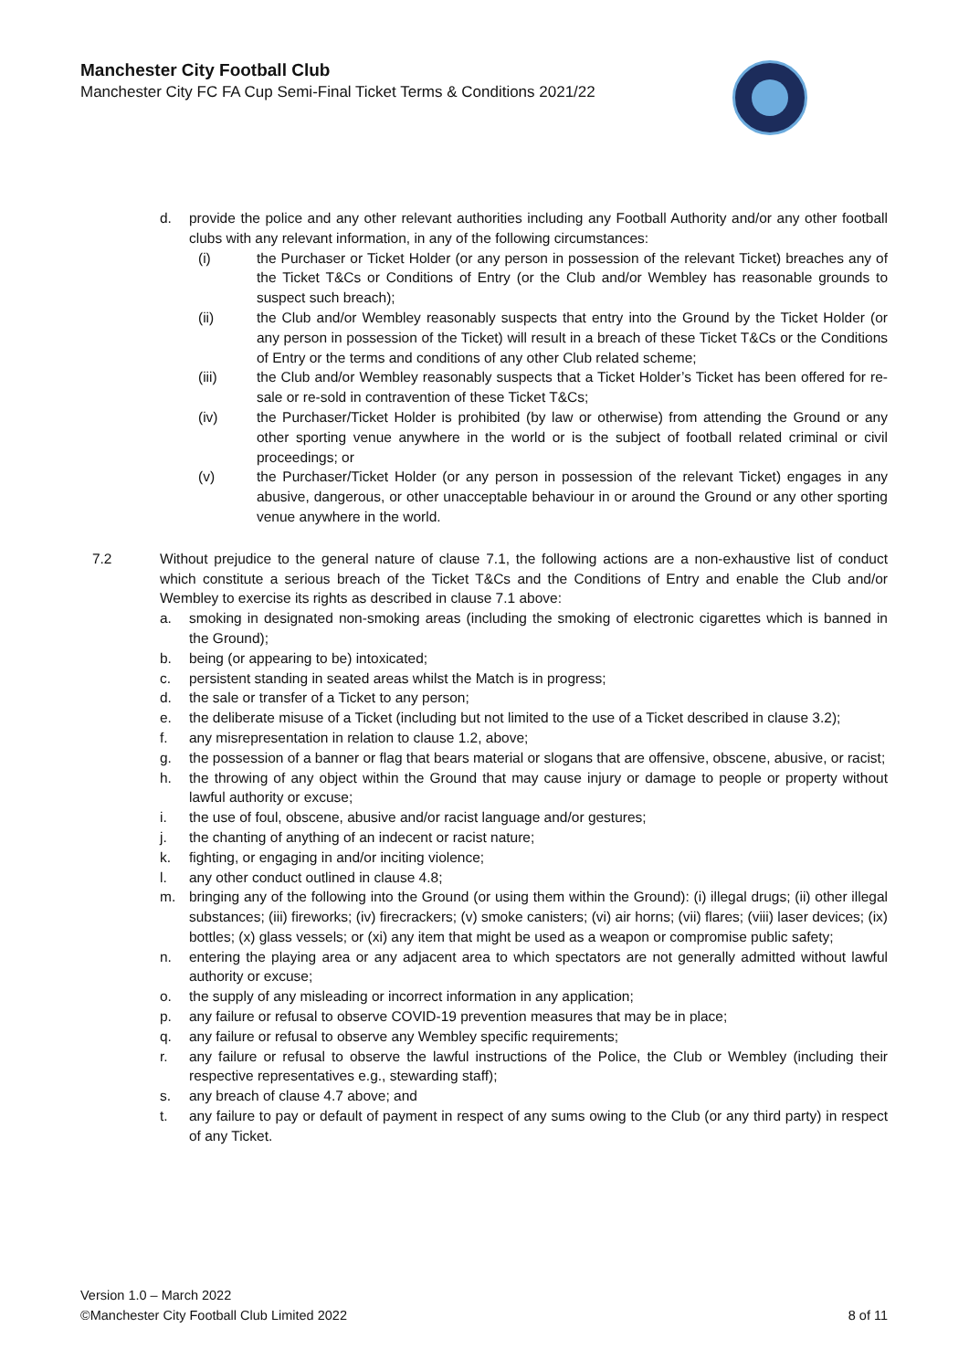Manchester City Football Club
Manchester City FC FA Cup Semi-Final Ticket Terms & Conditions 2021/22
d. provide the police and any other relevant authorities including any Football Authority and/or any other football clubs with any relevant information, in any of the following circumstances:
(i) the Purchaser or Ticket Holder (or any person in possession of the relevant Ticket) breaches any of the Ticket T&Cs or Conditions of Entry (or the Club and/or Wembley has reasonable grounds to suspect such breach);
(ii) the Club and/or Wembley reasonably suspects that entry into the Ground by the Ticket Holder (or any person in possession of the Ticket) will result in a breach of these Ticket T&Cs or the Conditions of Entry or the terms and conditions of any other Club related scheme;
(iii) the Club and/or Wembley reasonably suspects that a Ticket Holder’s Ticket has been offered for re-sale or re-sold in contravention of these Ticket T&Cs;
(iv) the Purchaser/Ticket Holder is prohibited (by law or otherwise) from attending the Ground or any other sporting venue anywhere in the world or is the subject of football related criminal or civil proceedings; or
(v) the Purchaser/Ticket Holder (or any person in possession of the relevant Ticket) engages in any abusive, dangerous, or other unacceptable behaviour in or around the Ground or any other sporting venue anywhere in the world.
7.2 Without prejudice to the general nature of clause 7.1, the following actions are a non-exhaustive list of conduct which constitute a serious breach of the Ticket T&Cs and the Conditions of Entry and enable the Club and/or Wembley to exercise its rights as described in clause 7.1 above:
a. smoking in designated non-smoking areas (including the smoking of electronic cigarettes which is banned in the Ground);
b. being (or appearing to be) intoxicated;
c. persistent standing in seated areas whilst the Match is in progress;
d. the sale or transfer of a Ticket to any person;
e. the deliberate misuse of a Ticket (including but not limited to the use of a Ticket described in clause 3.2);
f. any misrepresentation in relation to clause 1.2, above;
g. the possession of a banner or flag that bears material or slogans that are offensive, obscene, abusive, or racist;
h. the throwing of any object within the Ground that may cause injury or damage to people or property without lawful authority or excuse;
i. the use of foul, obscene, abusive and/or racist language and/or gestures;
j. the chanting of anything of an indecent or racist nature;
k. fighting, or engaging in and/or inciting violence;
l. any other conduct outlined in clause 4.8;
m. bringing any of the following into the Ground (or using them within the Ground): (i) illegal drugs; (ii) other illegal substances; (iii) fireworks; (iv) firecrackers; (v) smoke canisters; (vi) air horns; (vii) flares; (viii) laser devices; (ix) bottles; (x) glass vessels; or (xi) any item that might be used as a weapon or compromise public safety;
n. entering the playing area or any adjacent area to which spectators are not generally admitted without lawful authority or excuse;
o. the supply of any misleading or incorrect information in any application;
p. any failure or refusal to observe COVID-19 prevention measures that may be in place;
q. any failure or refusal to observe any Wembley specific requirements;
r. any failure or refusal to observe the lawful instructions of the Police, the Club or Wembley (including their respective representatives e.g., stewarding staff);
s. any breach of clause 4.7 above; and
t. any failure to pay or default of payment in respect of any sums owing to the Club (or any third party) in respect of any Ticket.
Version 1.0 – March 2022
©Manchester City Football Club Limited 2022
8 of 11